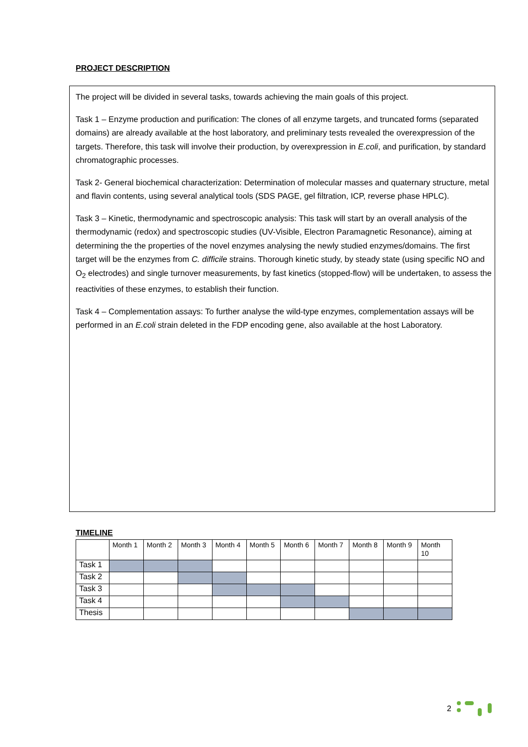PROJECT DESCRIPTION
The project will be divided in several tasks, towards achieving the main goals of this project.
Task 1 – Enzyme production and purification: The clones of all enzyme targets, and truncated forms (separated domains) are already available at the host laboratory, and preliminary tests revealed the overexpression of the targets. Therefore, this task will involve their production, by overexpression in E.coli, and purification, by standard chromatographic processes.
Task 2- General biochemical characterization: Determination of molecular masses and quaternary structure, metal and flavin contents, using several analytical tools (SDS PAGE, gel filtration, ICP, reverse phase HPLC).
Task 3 – Kinetic, thermodynamic and spectroscopic analysis: This task will start by an overall analysis of the thermodynamic (redox) and spectroscopic studies (UV-Visible, Electron Paramagnetic Resonance), aiming at determining the the properties of the novel enzymes analysing the newly studied enzymes/domains. The first target will be the enzymes from C. difficile strains. Thorough kinetic study, by steady state (using specific NO and O<sub>2</sub> electrodes) and single turnover measurements, by fast kinetics (stopped-flow) will be undertaken, to assess the reactivities of these enzymes, to establish their function.
Task 4 – Complementation assays: To further analyse the wild-type enzymes, complementation assays will be performed in an E.coli strain deleted in the FDP encoding gene, also available at the host Laboratory.
TIMELINE
| | Month 1 | Month 2 | Month 3 | Month 4 | Month 5 | Month 6 | Month 7 | Month 8 | Month 9 | Month 10 |
| Task 1 | | | | | | | | | | |
| Task 2 | | | | | | | | | | |
| Task 3 | | | | | | | | | | |
| Task 4 | | | | | | | | | | |
| Thesis | | | | | | | | | | |
2